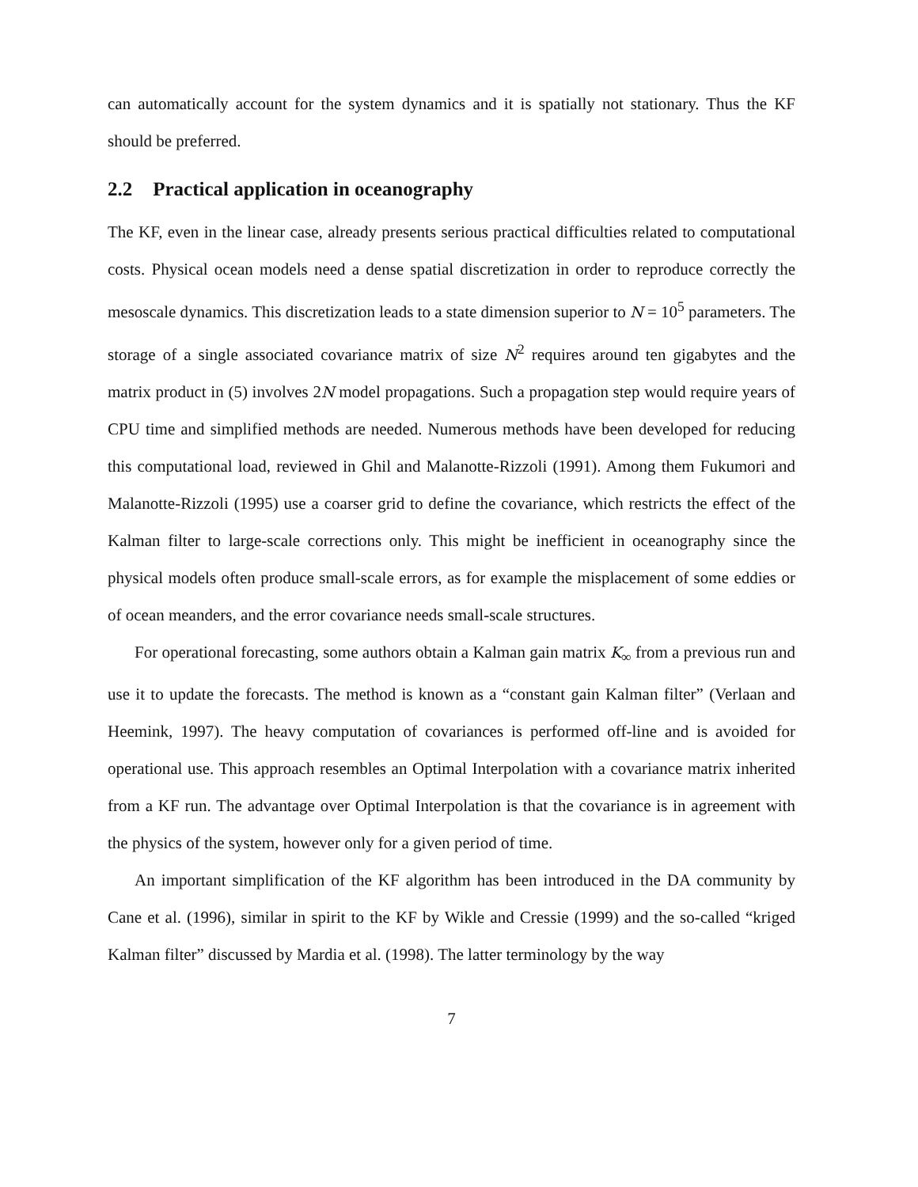can automatically account for the system dynamics and it is spatially not stationary. Thus the KF should be preferred.
2.2 Practical application in oceanography
The KF, even in the linear case, already presents serious practical difficulties related to computational costs. Physical ocean models need a dense spatial discretization in order to reproduce correctly the mesoscale dynamics. This discretization leads to a state dimension superior to N = 10<sup>5</sup> parameters. The storage of a single associated covariance matrix of size N<sup>2</sup> requires around ten gigabytes and the matrix product in (5) involves 2N model propagations. Such a propagation step would require years of CPU time and simplified methods are needed. Numerous methods have been developed for reducing this computational load, reviewed in Ghil and Malanotte-Rizzoli (1991). Among them Fukumori and Malanotte-Rizzoli (1995) use a coarser grid to define the covariance, which restricts the effect of the Kalman filter to large-scale corrections only. This might be inefficient in oceanography since the physical models often produce small-scale errors, as for example the misplacement of some eddies or of ocean meanders, and the error covariance needs small-scale structures.
For operational forecasting, some authors obtain a Kalman gain matrix K<sub>∞</sub> from a previous run and use it to update the forecasts. The method is known as a “constant gain Kalman filter” (Verlaan and Heemink, 1997). The heavy computation of covariances is performed off-line and is avoided for operational use. This approach resembles an Optimal Interpolation with a covariance matrix inherited from a KF run. The advantage over Optimal Interpolation is that the covariance is in agreement with the physics of the system, however only for a given period of time.
An important simplification of the KF algorithm has been introduced in the DA community by Cane et al. (1996), similar in spirit to the KF by Wikle and Cressie (1999) and the so-called “kriged Kalman filter” discussed by Mardia et al. (1998). The latter terminology by the way
7